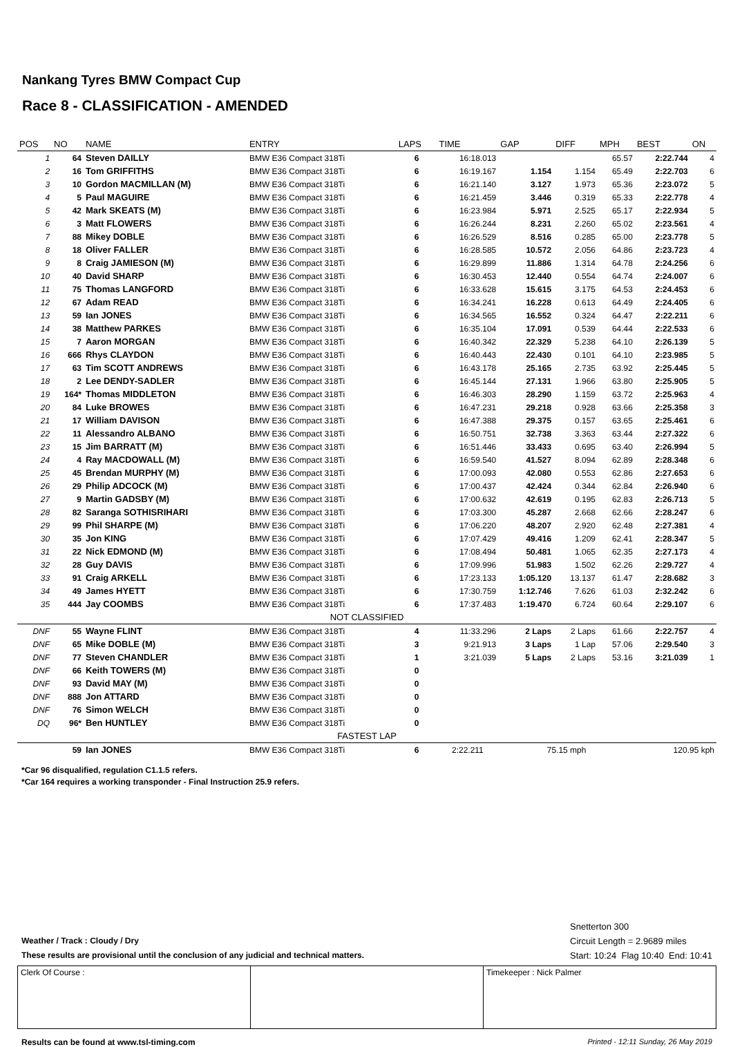Nankang Tyres BMW Compact Cup
Race 8 - CLASSIFICATION - AMENDED
| POS | NO | NAME | ENTRY | LAPS | TIME | GAP | DIFF | MPH | BEST | ON |
| --- | --- | --- | --- | --- | --- | --- | --- | --- | --- | --- |
| 1 | 64 | Steven DAILLY | BMW E36 Compact 318Ti | 6 | 16:18.013 | | | 65.57 | 2:22.744 | 4 |
| 2 | 16 | Tom GRIFFITHS | BMW E36 Compact 318Ti | 6 | 16:19.167 | 1.154 | 1.154 | 65.49 | 2:22.703 | 6 |
| 3 | 10 | Gordon MACMILLAN (M) | BMW E36 Compact 318Ti | 6 | 16:21.140 | 3.127 | 1.973 | 65.36 | 2:23.072 | 5 |
| 4 | 5 | Paul MAGUIRE | BMW E36 Compact 318Ti | 6 | 16:21.459 | 3.446 | 0.319 | 65.33 | 2:22.778 | 4 |
| 5 | 42 | Mark SKEATS (M) | BMW E36 Compact 318Ti | 6 | 16:23.984 | 5.971 | 2.525 | 65.17 | 2:22.934 | 5 |
| 6 | 3 | Matt FLOWERS | BMW E36 Compact 318Ti | 6 | 16:26.244 | 8.231 | 2.260 | 65.02 | 2:23.561 | 4 |
| 7 | 88 | Mikey DOBLE | BMW E36 Compact 318Ti | 6 | 16:26.529 | 8.516 | 0.285 | 65.00 | 2:23.778 | 5 |
| 8 | 18 | Oliver FALLER | BMW E36 Compact 318Ti | 6 | 16:28.585 | 10.572 | 2.056 | 64.86 | 2:23.723 | 4 |
| 9 | 8 | Craig JAMIESON (M) | BMW E36 Compact 318Ti | 6 | 16:29.899 | 11.886 | 1.314 | 64.78 | 2:24.256 | 6 |
| 10 | 40 | David SHARP | BMW E36 Compact 318Ti | 6 | 16:30.453 | 12.440 | 0.554 | 64.74 | 2:24.007 | 6 |
| 11 | 75 | Thomas LANGFORD | BMW E36 Compact 318Ti | 6 | 16:33.628 | 15.615 | 3.175 | 64.53 | 2:24.453 | 6 |
| 12 | 67 | Adam READ | BMW E36 Compact 318Ti | 6 | 16:34.241 | 16.228 | 0.613 | 64.49 | 2:24.405 | 6 |
| 13 | 59 | Ian JONES | BMW E36 Compact 318Ti | 6 | 16:34.565 | 16.552 | 0.324 | 64.47 | 2:22.211 | 6 |
| 14 | 38 | Matthew PARKES | BMW E36 Compact 318Ti | 6 | 16:35.104 | 17.091 | 0.539 | 64.44 | 2:22.533 | 6 |
| 15 | 7 | Aaron MORGAN | BMW E36 Compact 318Ti | 6 | 16:40.342 | 22.329 | 5.238 | 64.10 | 2:26.139 | 5 |
| 16 | 666 | Rhys CLAYDON | BMW E36 Compact 318Ti | 6 | 16:40.443 | 22.430 | 0.101 | 64.10 | 2:23.985 | 5 |
| 17 | 63 | Tim SCOTT ANDREWS | BMW E36 Compact 318Ti | 6 | 16:43.178 | 25.165 | 2.735 | 63.92 | 2:25.445 | 5 |
| 18 | 2 | Lee DENDY-SADLER | BMW E36 Compact 318Ti | 6 | 16:45.144 | 27.131 | 1.966 | 63.80 | 2:25.905 | 5 |
| 19 | 164* | Thomas MIDDLETON | BMW E36 Compact 318Ti | 6 | 16:46.303 | 28.290 | 1.159 | 63.72 | 2:25.963 | 4 |
| 20 | 84 | Luke BROWES | BMW E36 Compact 318Ti | 6 | 16:47.231 | 29.218 | 0.928 | 63.66 | 2:25.358 | 3 |
| 21 | 17 | William DAVISON | BMW E36 Compact 318Ti | 6 | 16:47.388 | 29.375 | 0.157 | 63.65 | 2:25.461 | 6 |
| 22 | 11 | Alessandro ALBANO | BMW E36 Compact 318Ti | 6 | 16:50.751 | 32.738 | 3.363 | 63.44 | 2:27.322 | 6 |
| 23 | 15 | Jim BARRATT (M) | BMW E36 Compact 318Ti | 6 | 16:51.446 | 33.433 | 0.695 | 63.40 | 2:26.994 | 5 |
| 24 | 4 | Ray MACDOWALL (M) | BMW E36 Compact 318Ti | 6 | 16:59.540 | 41.527 | 8.094 | 62.89 | 2:28.348 | 6 |
| 25 | 45 | Brendan MURPHY (M) | BMW E36 Compact 318Ti | 6 | 17:00.093 | 42.080 | 0.553 | 62.86 | 2:27.653 | 6 |
| 26 | 29 | Philip ADCOCK (M) | BMW E36 Compact 318Ti | 6 | 17:00.437 | 42.424 | 0.344 | 62.84 | 2:26.940 | 6 |
| 27 | 9 | Martin GADSBY (M) | BMW E36 Compact 318Ti | 6 | 17:00.632 | 42.619 | 0.195 | 62.83 | 2:26.713 | 5 |
| 28 | 82 | Saranga SOTHISRIHARI | BMW E36 Compact 318Ti | 6 | 17:03.300 | 45.287 | 2.668 | 62.66 | 2:28.247 | 6 |
| 29 | 99 | Phil SHARPE (M) | BMW E36 Compact 318Ti | 6 | 17:06.220 | 48.207 | 2.920 | 62.48 | 2:27.381 | 4 |
| 30 | 35 | Jon KING | BMW E36 Compact 318Ti | 6 | 17:07.429 | 49.416 | 1.209 | 62.41 | 2:28.347 | 5 |
| 31 | 22 | Nick EDMOND (M) | BMW E36 Compact 318Ti | 6 | 17:08.494 | 50.481 | 1.065 | 62.35 | 2:27.173 | 4 |
| 32 | 28 | Guy DAVIS | BMW E36 Compact 318Ti | 6 | 17:09.996 | 51.983 | 1.502 | 62.26 | 2:29.727 | 4 |
| 33 | 91 | Craig ARKELL | BMW E36 Compact 318Ti | 6 | 17:23.133 | 1:05.120 | 13.137 | 61.47 | 2:28.682 | 3 |
| 34 | 49 | James HYETT | BMW E36 Compact 318Ti | 6 | 17:30.759 | 1:12.746 | 7.626 | 61.03 | 2:32.242 | 6 |
| 35 | 444 | Jay COOMBS | BMW E36 Compact 318Ti | 6 | 17:37.483 | 1:19.470 | 6.724 | 60.64 | 2:29.107 | 6 |
| NOT CLASSIFIED | | | | | | | | | | |
| DNF | 55 | Wayne FLINT | BMW E36 Compact 318Ti | 4 | 11:33.296 | 2 Laps | 2 Laps | 61.66 | 2:22.757 | 4 |
| DNF | 65 | Mike DOBLE (M) | BMW E36 Compact 318Ti | 3 | 9:21.913 | 3 Laps | 1 Lap | 57.06 | 2:29.540 | 3 |
| DNF | 77 | Steven CHANDLER | BMW E36 Compact 318Ti | 1 | 3:21.039 | 5 Laps | 2 Laps | 53.16 | 3:21.039 | 1 |
| DNF | 66 | Keith TOWERS (M) | BMW E36 Compact 318Ti | 0 | | | | | | |
| DNF | 93 | David MAY (M) | BMW E36 Compact 318Ti | 0 | | | | | | |
| DNF | 888 | Jon ATTARD | BMW E36 Compact 318Ti | 0 | | | | | | |
| DNF | 76 | Simon WELCH | BMW E36 Compact 318Ti | 0 | | | | | | |
| DQ | 96* | Ben HUNTLEY | BMW E36 Compact 318Ti | 0 | | | | | | |
| FASTEST LAP | | | | | | | | | | |
| | 59 | Ian JONES | BMW E36 Compact 318Ti | 6 | 2:22.211 | 75.15 mph | | | 120.95 kph | |
*Car 96 disqualified, regulation C1.1.5 refers.
*Car 164 requires a working transponder - Final Instruction 25.9 refers.
Weather / Track : Cloudy / Dry
These results are provisional until the conclusion of any judicial and technical matters.
Snetterton 300
Circuit Length = 2.9689 miles
Start: 10:24 Flag 10:40 End: 10:41
| Clerk Of Course : | | Timekeeper : Nick Palmer |
Results can be found at www.tsl-timing.com Printed - 12:11 Sunday, 26 May 2019